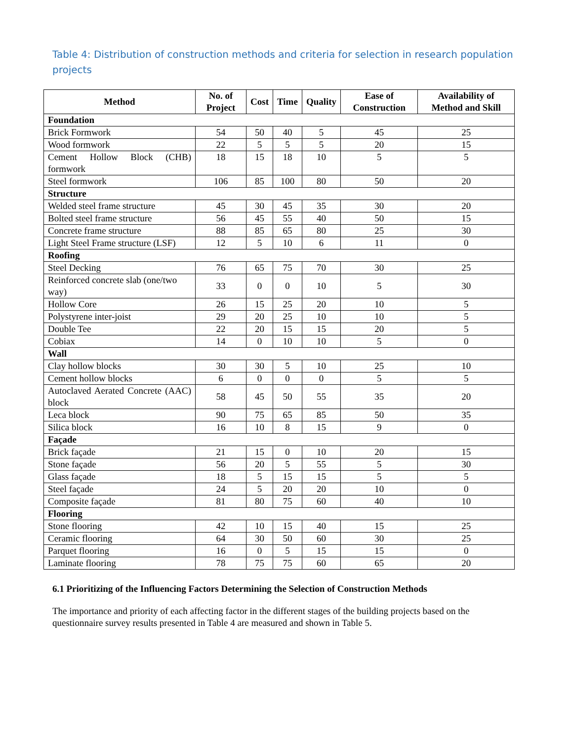Table 4: Distribution of construction methods and criteria for selection in research population projects
| Method | No. of Project | Cost | Time | Quality | Ease of Construction | Availability of Method and Skill |
| --- | --- | --- | --- | --- | --- | --- |
| Foundation | | | | | | |
| Brick Formwork | 54 | 50 | 40 | 5 | 45 | 25 |
| Wood formwork | 22 | 5 | 5 | 5 | 20 | 15 |
| Cement Hollow Block (CHB) formwork | 18 | 15 | 18 | 10 | 5 | 5 |
| Steel formwork | 106 | 85 | 100 | 80 | 50 | 20 |
| Structure | | | | | | |
| Welded steel frame structure | 45 | 30 | 45 | 35 | 30 | 20 |
| Bolted steel frame structure | 56 | 45 | 55 | 40 | 50 | 15 |
| Concrete frame structure | 88 | 85 | 65 | 80 | 25 | 30 |
| Light Steel Frame structure (LSF) | 12 | 5 | 10 | 6 | 11 | 0 |
| Roofing | | | | | | |
| Steel Decking | 76 | 65 | 75 | 70 | 30 | 25 |
| Reinforced concrete slab (one/two way) | 33 | 0 | 0 | 10 | 5 | 30 |
| Hollow Core | 26 | 15 | 25 | 20 | 10 | 5 |
| Polystyrene inter-joist | 29 | 20 | 25 | 10 | 10 | 5 |
| Double Tee | 22 | 20 | 15 | 15 | 20 | 5 |
| Cobiax | 14 | 0 | 10 | 10 | 5 | 0 |
| Wall | | | | | | |
| Clay hollow blocks | 30 | 30 | 5 | 10 | 25 | 10 |
| Cement hollow blocks | 6 | 0 | 0 | 0 | 5 | 5 |
| Autoclaved Aerated Concrete (AAC) block | 58 | 45 | 50 | 55 | 35 | 20 |
| Leca block | 90 | 75 | 65 | 85 | 50 | 35 |
| Silica block | 16 | 10 | 8 | 15 | 9 | 0 |
| Façade | | | | | | |
| Brick façade | 21 | 15 | 0 | 10 | 20 | 15 |
| Stone façade | 56 | 20 | 5 | 55 | 5 | 30 |
| Glass façade | 18 | 5 | 15 | 15 | 5 | 5 |
| Steel façade | 24 | 5 | 20 | 20 | 10 | 0 |
| Composite façade | 81 | 80 | 75 | 60 | 40 | 10 |
| Flooring | | | | | | |
| Stone flooring | 42 | 10 | 15 | 40 | 15 | 25 |
| Ceramic flooring | 64 | 30 | 50 | 60 | 30 | 25 |
| Parquet flooring | 16 | 0 | 5 | 15 | 15 | 0 |
| Laminate flooring | 78 | 75 | 75 | 60 | 65 | 20 |
6.1 Prioritizing of the Influencing Factors Determining the Selection of Construction Methods
The importance and priority of each affecting factor in the different stages of the building projects based on the questionnaire survey results presented in Table 4 are measured and shown in Table 5.